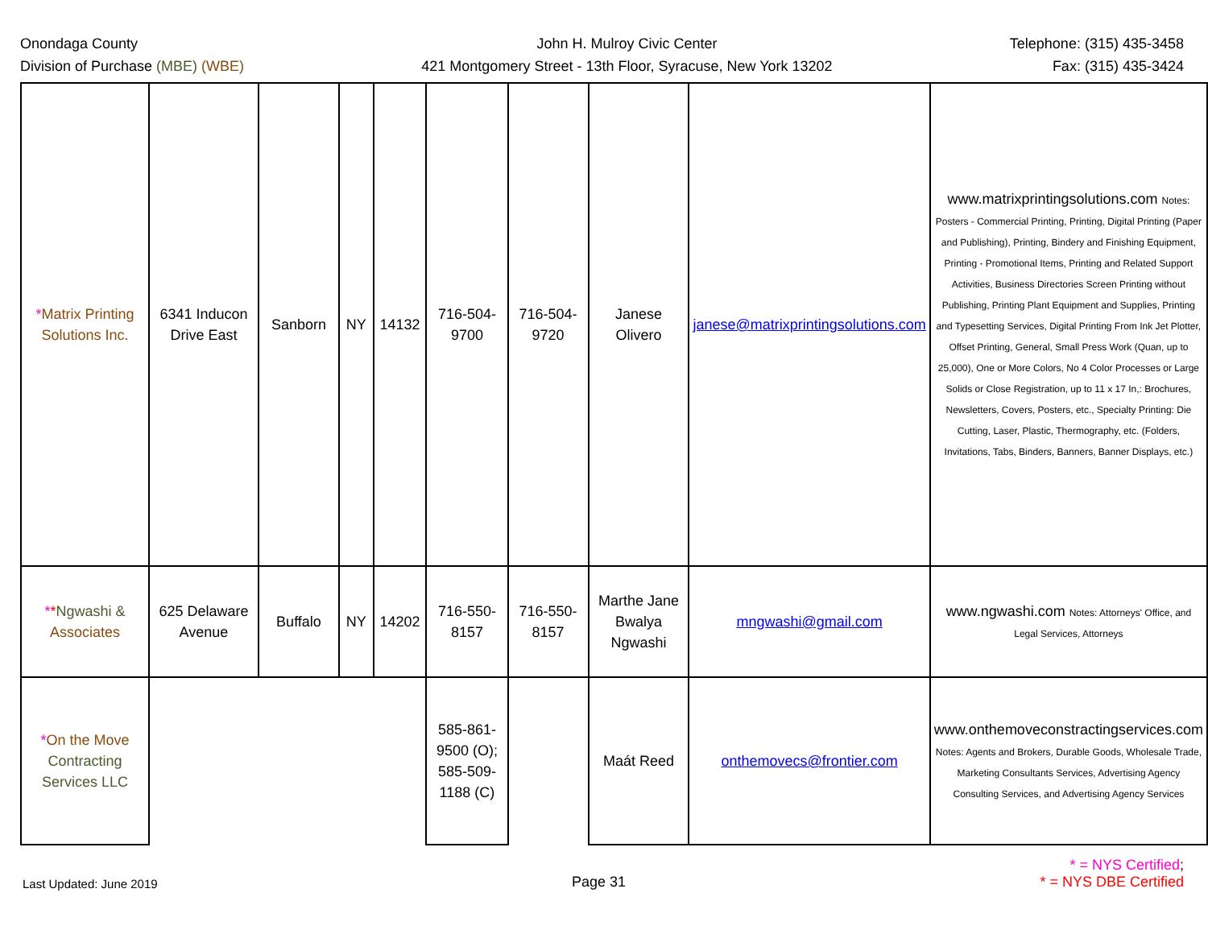Onondaga County
Division of Purchase (MBE) (WBE)
John H. Mulroy Civic Center
421 Montgomery Street - 13th Floor, Syracuse, New York 13202
Telephone: (315) 435-3458
Fax: (315) 435-3424
| * Matrix Printing Solutions Inc. | 6341 Inducon Drive East | Sanborn | NY | 14132 | 716-504-9700 | 716-504-9720 | Janese Olivero | janese@matrixprintingsolutions.com | www.matrixprintingsolutions.com Notes: Posters - Commercial Printing, Printing, Digital Printing (Paper and Publishing), Printing, Bindery and Finishing Equipment, Printing - Promotional Items, Printing and Related Support Activities, Business Directories Screen Printing without Publishing, Printing Plant Equipment and Supplies, Printing and Typesetting Services, Digital Printing From Ink Jet Plotter, Offset Printing, General, Small Press Work (Quan, up to 25,000), One or More Colors, No 4 Color Processes or Large Solids or Close Registration, up to 11 x 17 In,: Brochures, Newsletters, Covers, Posters, etc., Specialty Printing: Die Cutting, Laser, Plastic, Thermography, etc. (Folders, Invitations, Tabs, Binders, Banners, Banner Displays, etc.) |
| * * Ngwashi & Associates | 625 Delaware Avenue | Buffalo | NY | 14202 | 716-550-8157 | 716-550-8157 | Marthe Jane Bwalya Ngwashi | mngwashi@gmail.com | www.ngwashi.com Notes: Attorneys' Office, and Legal Services, Attorneys |
| * On the Move Contracting Services LLC | | | | | 585-861-9500 (O); 585-509-1188 (C) | | Maát Reed | onthemovecs@frontier.com | www.onthemoveconstractingservices.com Notes: Agents and Brokers, Durable Goods, Wholesale Trade, Marketing Consultants Services, Advertising Agency Consulting Services, and Advertising Agency Services |
Last Updated: June 2019
Page 31
* = NYS Certified;
* = NYS DBE Certified